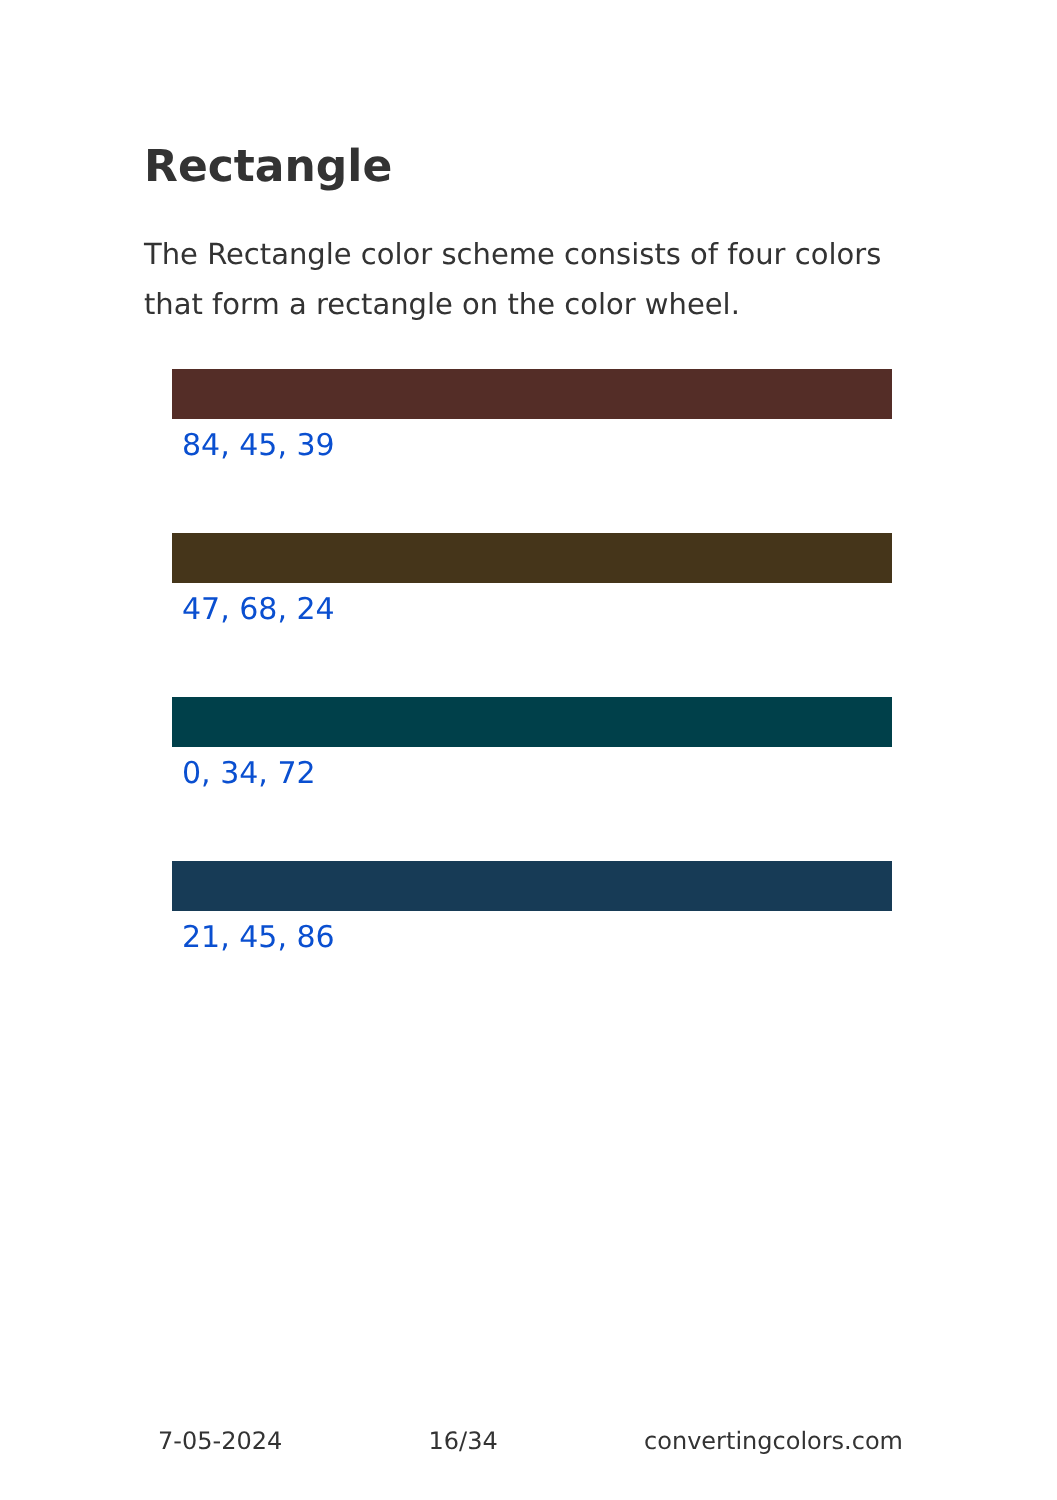Rectangle
The Rectangle color scheme consists of four colors that form a rectangle on the color wheel.
84, 45, 39
47, 68, 24
0, 34, 72
21, 45, 86
7-05-2024 16/34 convertingcolors.com